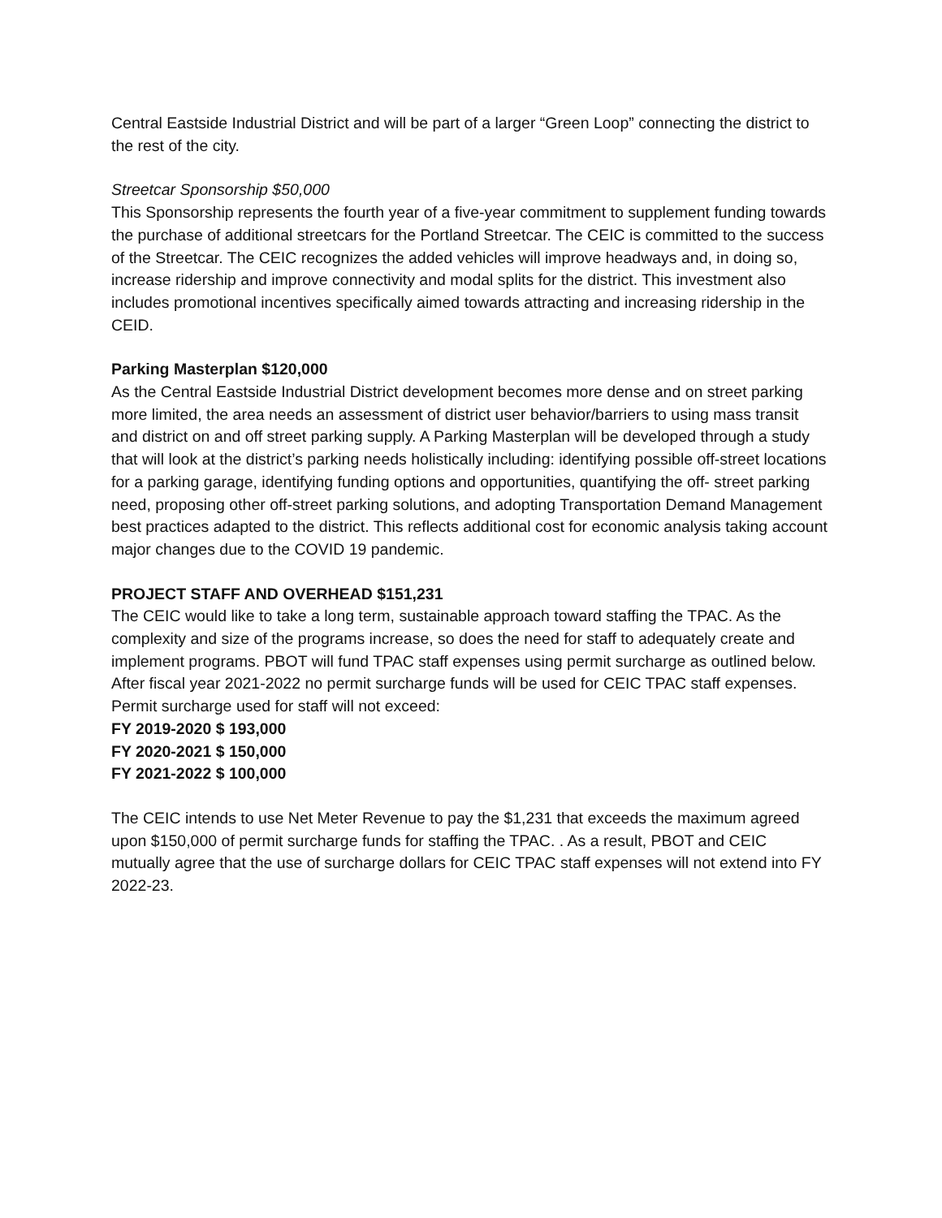Central Eastside Industrial District and will be part of a larger “Green Loop” connecting the district to the rest of the city.
Streetcar Sponsorship $50,000
This Sponsorship represents the fourth year of a five-year commitment to supplement funding towards the purchase of additional streetcars for the Portland Streetcar. The CEIC is committed to the success of the Streetcar. The CEIC recognizes the added vehicles will improve headways and, in doing so, increase ridership and improve connectivity and modal splits for the district. This investment also includes promotional incentives specifically aimed towards attracting and increasing ridership in the CEID.
Parking Masterplan $120,000
As the Central Eastside Industrial District development becomes more dense and on street parking more limited, the area needs an assessment of district user behavior/barriers to using mass transit and district on and off street parking supply. A Parking Masterplan will be developed through a study that will look at the district’s parking needs holistically including: identifying possible off-street locations for a parking garage, identifying funding options and opportunities, quantifying the off- street parking need, proposing other off-street parking solutions, and adopting Transportation Demand Management best practices adapted to the district. This reflects additional cost for economic analysis taking account major changes due to the COVID 19 pandemic.
PROJECT STAFF AND OVERHEAD $151,231
The CEIC would like to take a long term, sustainable approach toward staffing the TPAC. As the complexity and size of the programs increase, so does the need for staff to adequately create and implement programs. PBOT will fund TPAC staff expenses using permit surcharge as outlined below. After fiscal year 2021-2022 no permit surcharge funds will be used for CEIC TPAC staff expenses. Permit surcharge used for staff will not exceed:
FY 2019-2020 $ 193,000
FY 2020-2021 $ 150,000
FY 2021-2022 $ 100,000
The CEIC intends to use Net Meter Revenue to pay the $1,231 that exceeds the maximum agreed upon $150,000 of permit surcharge funds for staffing the TPAC. . As a result, PBOT and CEIC mutually agree that the use of surcharge dollars for CEIC TPAC staff expenses will not extend into FY 2022-23.